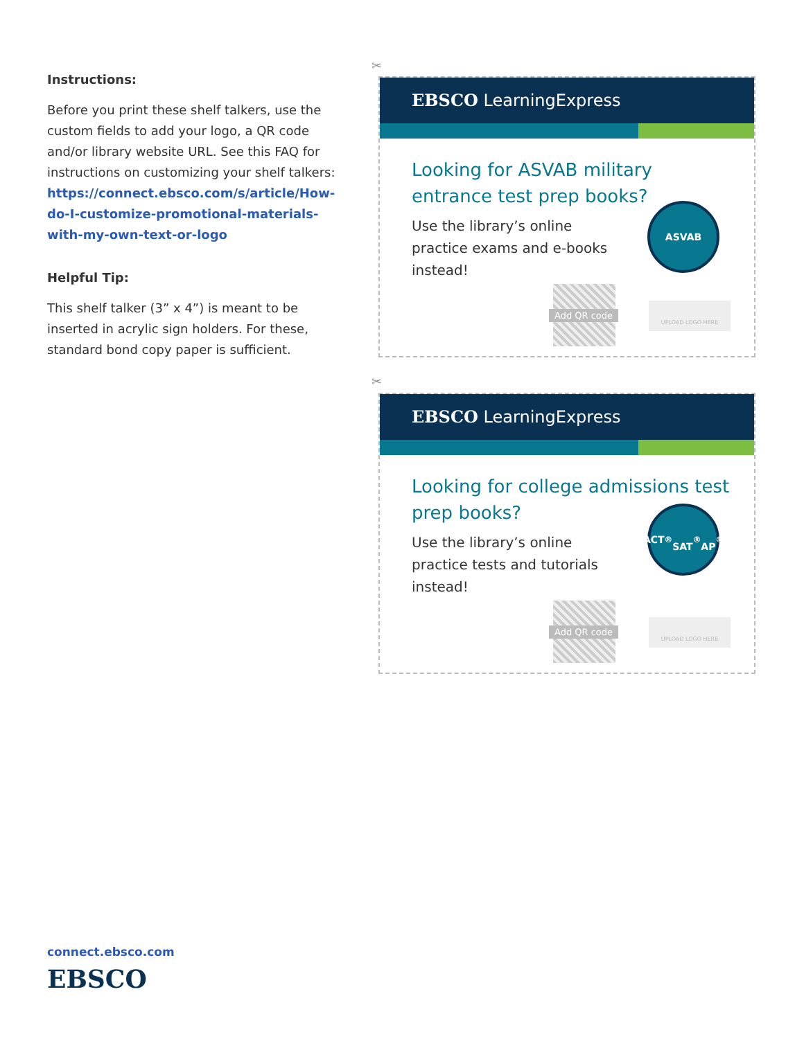Instructions:
Before you print these shelf talkers, use the custom fields to add your logo, a QR code and/or library website URL. See this FAQ for instructions on customizing your shelf talkers: https://connect.ebsco.com/s/article/How-do-I-customize-promotional-materials-with-my-own-text-or-logo
Helpful Tip:
This shelf talker (3” x 4”) is meant to be inserted in acrylic sign holders. For these, standard bond copy paper is sufficient.
✂
EBSCO LearningExpress
Looking for ASVAB military entrance test prep books?
Use the library’s online practice exams and e-books instead!
ASVAB
Add QR code
UPLOAD LOGO HERE
✂
EBSCO LearningExpress
Looking for college admissions test prep books?
Use the library’s online practice tests and tutorials instead!
ACT<sup>®</sup>
SAT<sup>®</sup>
AP<sup>®</sup>
Add QR code
UPLOAD LOGO HERE
connect.ebsco.com
EBSCO